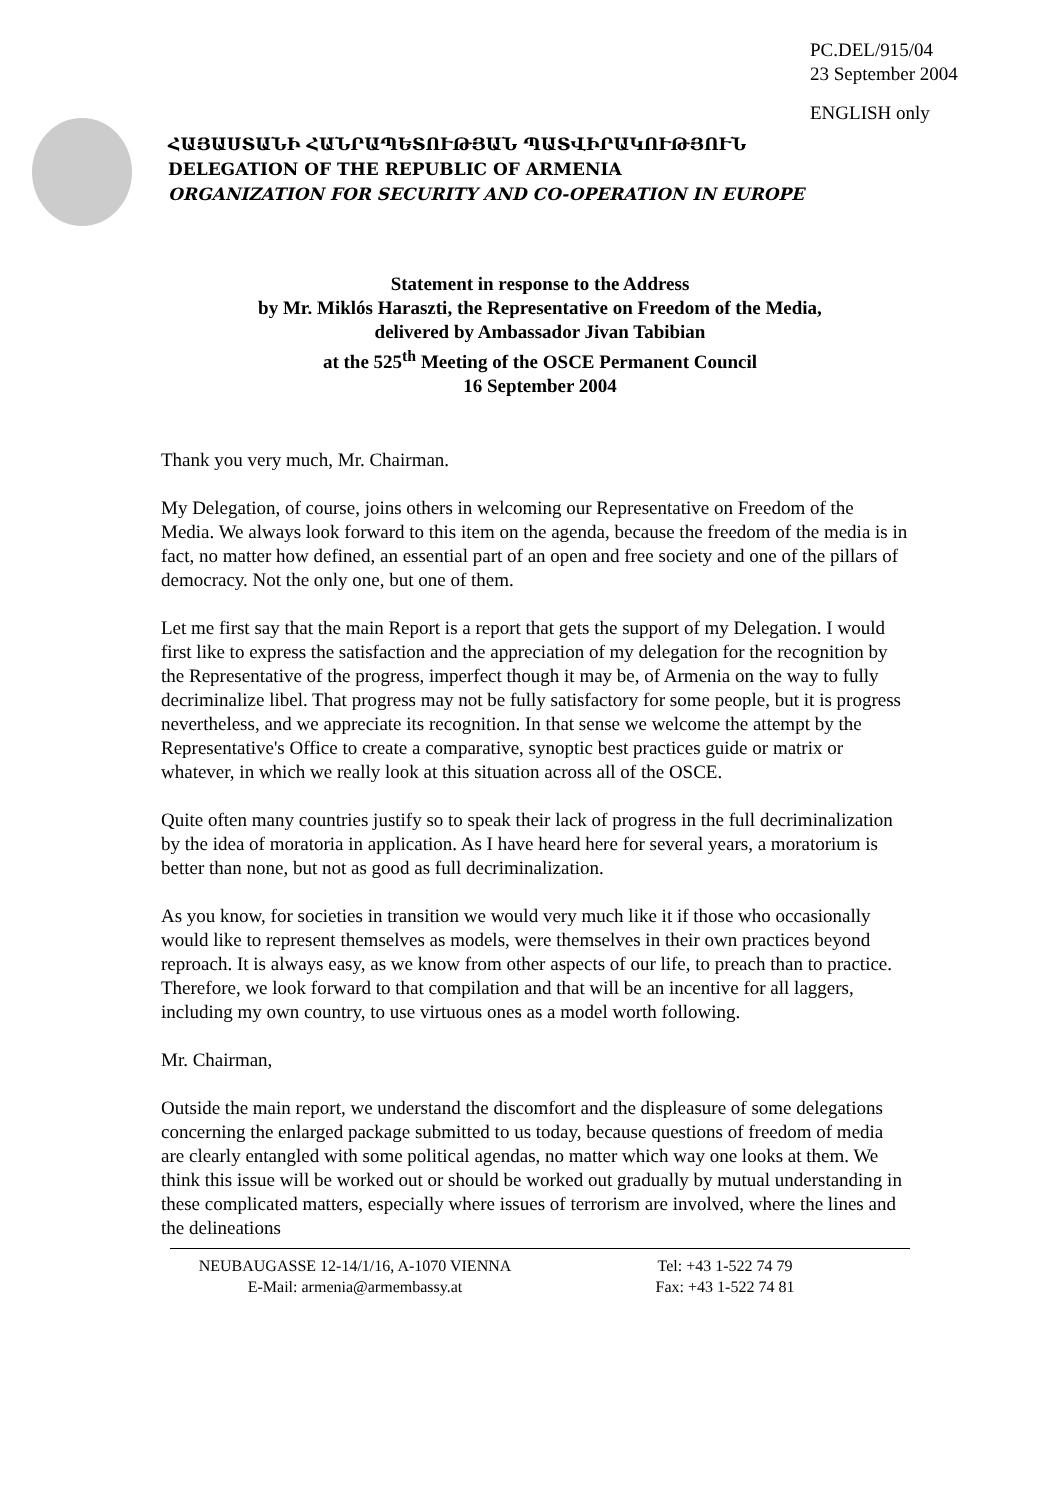PC.DEL/915/04
23 September 2004
ENGLISH only
ՀԱՅԱՍՏԱՆԻ ՀԱՆՐԱՊԵՏՈՒԹՅԱՆ ՊԱՏՎԻՐԱԿՈՒԹՅՈՒՆ
DELEGATION OF THE REPUBLIC OF ARMENIA
ORGANIZATION FOR SECURITY AND CO-OPERATION IN EUROPE
Statement in response to the Address
by Mr. Miklós Haraszti, the Representative on Freedom of the Media,
delivered by Ambassador Jivan Tabibian
at the 525<sup>th</sup> Meeting of the OSCE Permanent Council
16 September 2004
Thank you very much, Mr. Chairman.
My Delegation, of course, joins others in welcoming our Representative on Freedom of the Media. We always look forward to this item on the agenda, because the freedom of the media is in fact, no matter how defined, an essential part of an open and free society and one of the pillars of democracy. Not the only one, but one of them.
Let me first say that the main Report is a report that gets the support of my Delegation. I would first like to express the satisfaction and the appreciation of my delegation for the recognition by the Representative of the progress, imperfect though it may be, of Armenia on the way to fully decriminalize libel. That progress may not be fully satisfactory for some people, but it is progress nevertheless, and we appreciate its recognition. In that sense we welcome the attempt by the Representative's Office to create a comparative, synoptic best practices guide or matrix or whatever, in which we really look at this situation across all of the OSCE.
Quite often many countries justify so to speak their lack of progress in the full decriminalization by the idea of moratoria in application. As I have heard here for several years, a moratorium is better than none, but not as good as full decriminalization.
As you know, for societies in transition we would very much like it if those who occasionally would like to represent themselves as models, were themselves in their own practices beyond reproach. It is always easy, as we know from other aspects of our life, to preach than to practice. Therefore, we look forward to that compilation and that will be an incentive for all laggers, including my own country, to use virtuous ones as a model worth following.
Mr. Chairman,
Outside the main report, we understand the discomfort and the displeasure of some delegations concerning the enlarged package submitted to us today, because questions of freedom of media are clearly entangled with some political agendas, no matter which way one looks at them. We think this issue will be worked out or should be worked out gradually by mutual understanding in these complicated matters, especially where issues of terrorism are involved, where the lines and the delineations
NEUBAUGASSE 12-14/1/16, A-1070 VIENNA
E-Mail: armenia@armembassy.at
Tel: +43 1-522 74 79
Fax: +43 1-522 74 81